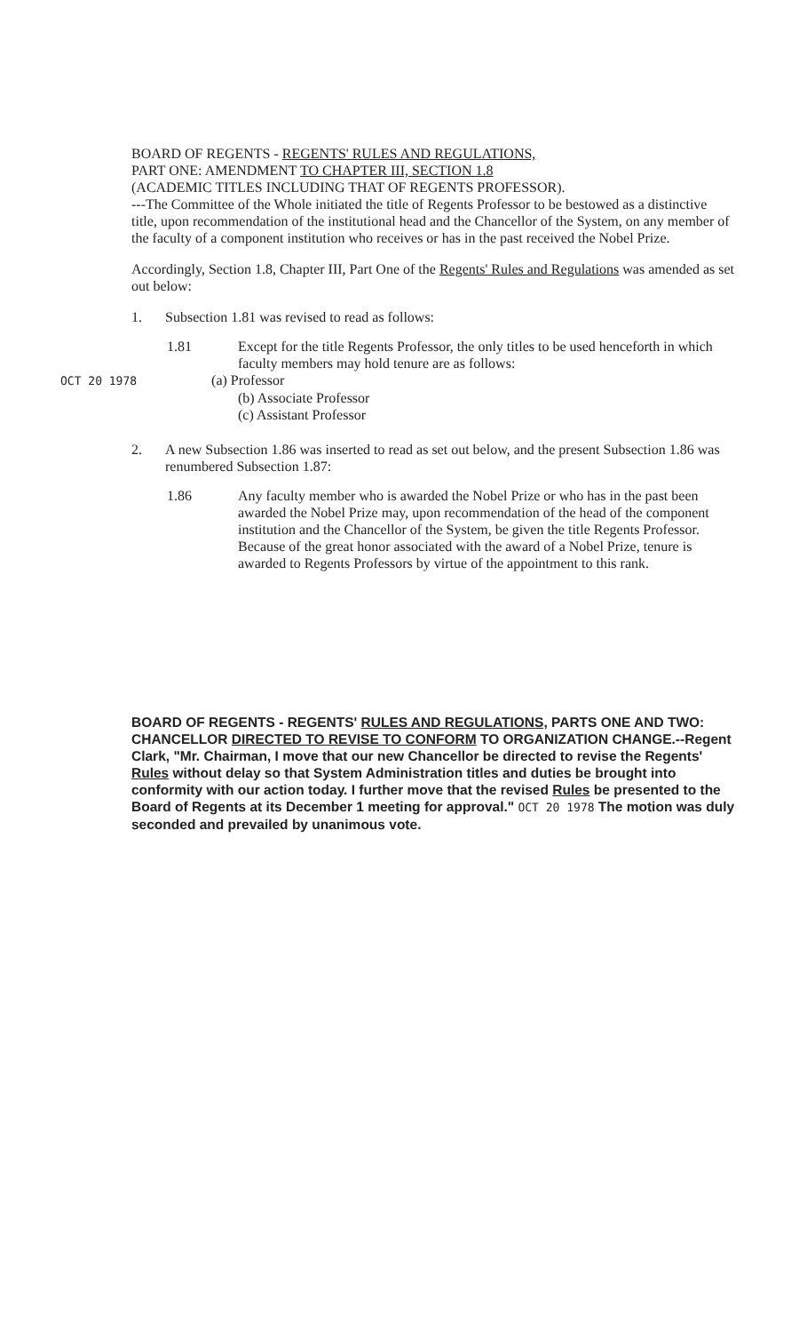BOARD OF REGENTS - REGENTS' RULES AND REGULATIONS,
PART ONE: AMENDMENT TO CHAPTER III, SECTION 1.8
(ACADEMIC TITLES INCLUDING THAT OF REGENTS PROFESSOR).
---The Committee of the Whole initiated the title of Regents Professor to be bestowed as a distinctive title, upon recommendation of the institutional head and the Chancellor of the System, on any member of the faculty of a component institution who receives or has in the past received the Nobel Prize.
Accordingly, Section 1.8, Chapter III, Part One of the Regents' Rules and Regulations was amended as set out below:
1. Subsection 1.81 was revised to read as follows:
1.81 Except for the title Regents Professor, the only titles to be used henceforth in which faculty members may hold tenure are as follows:
OCT 20 1978 (a) Professor
(b) Associate Professor
(c) Assistant Professor
2. A new Subsection 1.86 was inserted to read as set out below, and the present Subsection 1.86 was renumbered Subsection 1.87:
1.86 Any faculty member who is awarded the Nobel Prize or who has in the past been awarded the Nobel Prize may, upon recommendation of the head of the component institution and the Chancellor of the System, be given the title Regents Professor. Because of the great honor associated with the award of a Nobel Prize, tenure is awarded to Regents Professors by virtue of the appointment to this rank.
BOARD OF REGENTS - REGENTS' RULES AND REGULATIONS, PARTS ONE AND TWO: CHANCELLOR DIRECTED TO REVISE TO CONFORM TO ORGANIZATION CHANGE.--Regent Clark, "Mr. Chairman, I move that our new Chancellor be directed to revise the Regents' Rules without delay so that System Administration titles and duties be brought into conformity with our action today. I further move that the revised Rules be presented to the Board of Regents at its December 1 meeting for approval." OCT 20 1978 The motion was duly seconded and prevailed by unanimous vote.